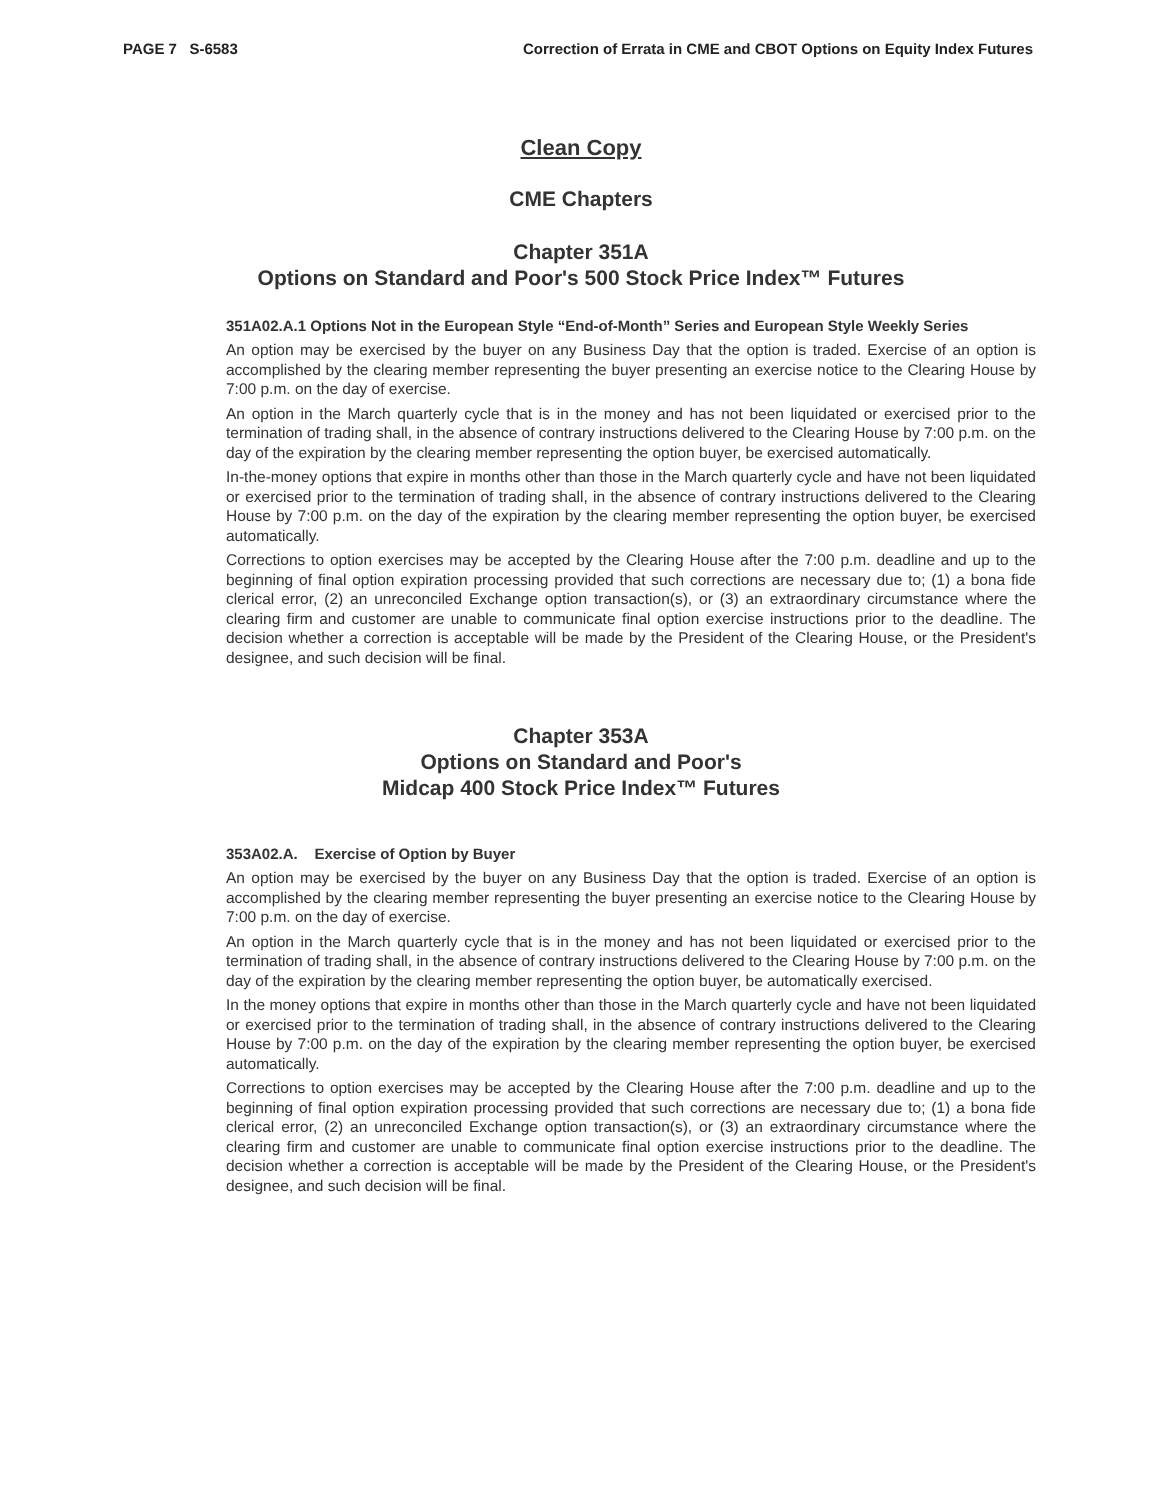PAGE 7 S-6583 Correction of Errata in CME and CBOT Options on Equity Index Futures
Clean Copy
CME Chapters
Chapter 351A
Options on Standard and Poor's 500 Stock Price Index™ Futures
351A02.A.1 Options Not in the European Style “End-of-Month” Series and European Style Weekly Series
An option may be exercised by the buyer on any Business Day that the option is traded. Exercise of an option is accomplished by the clearing member representing the buyer presenting an exercise notice to the Clearing House by 7:00 p.m. on the day of exercise.
An option in the March quarterly cycle that is in the money and has not been liquidated or exercised prior to the termination of trading shall, in the absence of contrary instructions delivered to the Clearing House by 7:00 p.m. on the day of the expiration by the clearing member representing the option buyer, be exercised automatically.
In-the-money options that expire in months other than those in the March quarterly cycle and have not been liquidated or exercised prior to the termination of trading shall, in the absence of contrary instructions delivered to the Clearing House by 7:00 p.m. on the day of the expiration by the clearing member representing the option buyer, be exercised automatically.
Corrections to option exercises may be accepted by the Clearing House after the 7:00 p.m. deadline and up to the beginning of final option expiration processing provided that such corrections are necessary due to; (1) a bona fide clerical error, (2) an unreconciled Exchange option transaction(s), or (3) an extraordinary circumstance where the clearing firm and customer are unable to communicate final option exercise instructions prior to the deadline. The decision whether a correction is acceptable will be made by the President of the Clearing House, or the President's designee, and such decision will be final.
Chapter 353A
Options on Standard and Poor's
Midcap 400 Stock Price Index™ Futures
353A02.A. Exercise of Option by Buyer
An option may be exercised by the buyer on any Business Day that the option is traded. Exercise of an option is accomplished by the clearing member representing the buyer presenting an exercise notice to the Clearing House by 7:00 p.m. on the day of exercise.
An option in the March quarterly cycle that is in the money and has not been liquidated or exercised prior to the termination of trading shall, in the absence of contrary instructions delivered to the Clearing House by 7:00 p.m. on the day of the expiration by the clearing member representing the option buyer, be automatically exercised.
In the money options that expire in months other than those in the March quarterly cycle and have not been liquidated or exercised prior to the termination of trading shall, in the absence of contrary instructions delivered to the Clearing House by 7:00 p.m. on the day of the expiration by the clearing member representing the option buyer, be exercised automatically.
Corrections to option exercises may be accepted by the Clearing House after the 7:00 p.m. deadline and up to the beginning of final option expiration processing provided that such corrections are necessary due to; (1) a bona fide clerical error, (2) an unreconciled Exchange option transaction(s), or (3) an extraordinary circumstance where the clearing firm and customer are unable to communicate final option exercise instructions prior to the deadline. The decision whether a correction is acceptable will be made by the President of the Clearing House, or the President's designee, and such decision will be final.